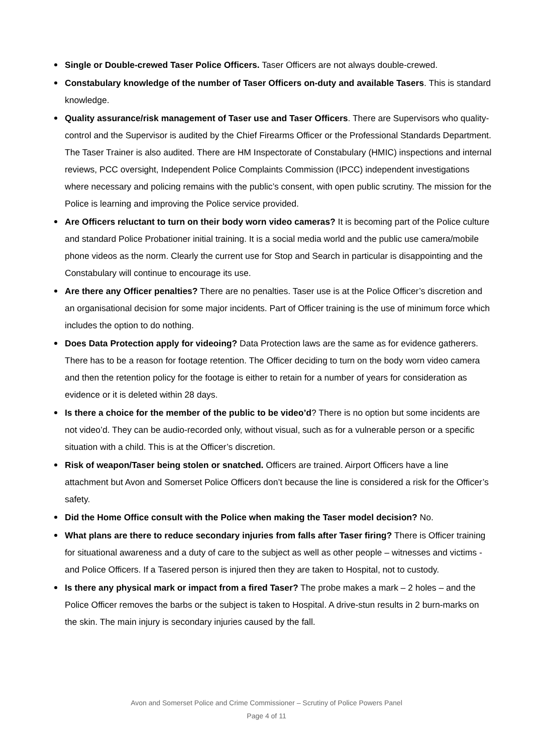Single or Double-crewed Taser Police Officers. Taser Officers are not always double-crewed.
Constabulary knowledge of the number of Taser Officers on-duty and available Tasers. This is standard knowledge.
Quality assurance/risk management of Taser use and Taser Officers. There are Supervisors who quality-control and the Supervisor is audited by the Chief Firearms Officer or the Professional Standards Department. The Taser Trainer is also audited. There are HM Inspectorate of Constabulary (HMIC) inspections and internal reviews, PCC oversight, Independent Police Complaints Commission (IPCC) independent investigations where necessary and policing remains with the public’s consent, with open public scrutiny. The mission for the Police is learning and improving the Police service provided.
Are Officers reluctant to turn on their body worn video cameras? It is becoming part of the Police culture and standard Police Probationer initial training. It is a social media world and the public use camera/mobile phone videos as the norm. Clearly the current use for Stop and Search in particular is disappointing and the Constabulary will continue to encourage its use.
Are there any Officer penalties? There are no penalties. Taser use is at the Police Officer’s discretion and an organisational decision for some major incidents. Part of Officer training is the use of minimum force which includes the option to do nothing.
Does Data Protection apply for videoing? Data Protection laws are the same as for evidence gatherers. There has to be a reason for footage retention. The Officer deciding to turn on the body worn video camera and then the retention policy for the footage is either to retain for a number of years for consideration as evidence or it is deleted within 28 days.
Is there a choice for the member of the public to be video’d? There is no option but some incidents are not video’d. They can be audio-recorded only, without visual, such as for a vulnerable person or a specific situation with a child. This is at the Officer’s discretion.
Risk of weapon/Taser being stolen or snatched. Officers are trained. Airport Officers have a line attachment but Avon and Somerset Police Officers don’t because the line is considered a risk for the Officer’s safety.
Did the Home Office consult with the Police when making the Taser model decision? No.
What plans are there to reduce secondary injuries from falls after Taser firing? There is Officer training for situational awareness and a duty of care to the subject as well as other people – witnesses and victims - and Police Officers. If a Tasered person is injured then they are taken to Hospital, not to custody.
Is there any physical mark or impact from a fired Taser? The probe makes a mark – 2 holes – and the Police Officer removes the barbs or the subject is taken to Hospital. A drive-stun results in 2 burn-marks on the skin. The main injury is secondary injuries caused by the fall.
Avon and Somerset Police and Crime Commissioner – Scrutiny of Police Powers Panel
Page 4 of 11